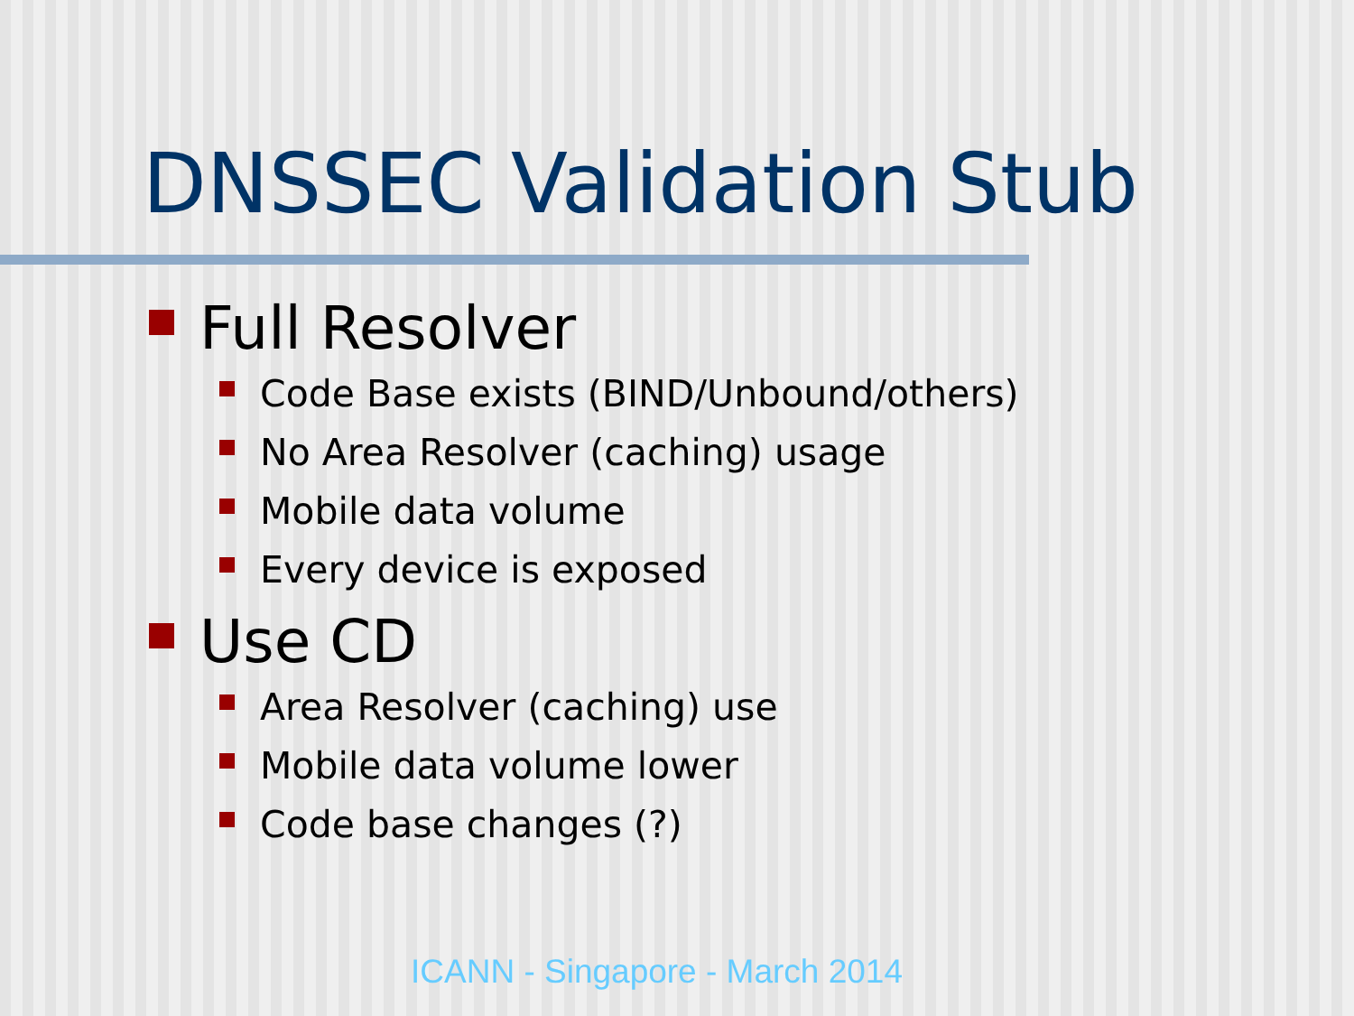DNSSEC Validation Stub
Full Resolver
Code Base exists (BIND/Unbound/others)
No Area Resolver (caching) usage
Mobile data volume
Every device is exposed
Use CD
Area Resolver (caching) use
Mobile data volume lower
Code base changes (?)
ICANN - Singapore - March 2014